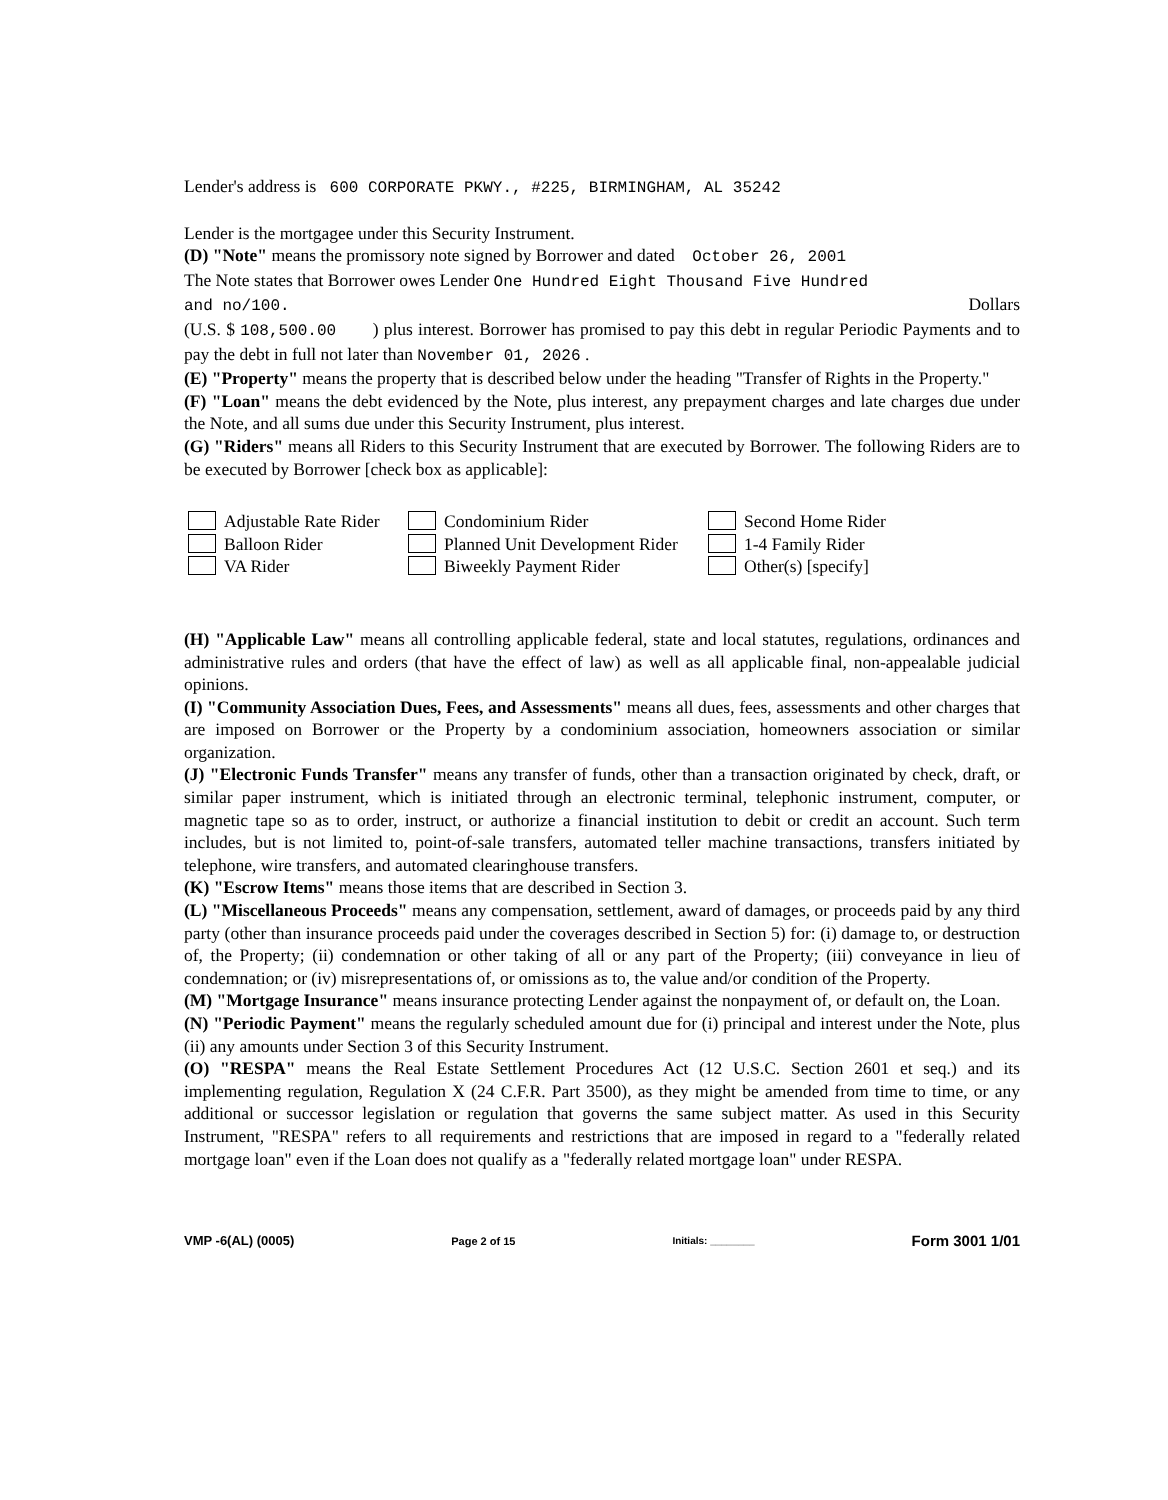Lender's address is 600 CORPORATE PKWY., #225, BIRMINGHAM, AL 35242
Lender is the mortgagee under this Security Instrument.
(D) "Note" means the promissory note signed by Borrower and dated October 26, 2001
The Note states that Borrower owes Lender One Hundred Eight Thousand Five Hundred
and no/100. Dollars
(U.S. $ 108,500.00 ) plus interest. Borrower has promised to pay this debt in regular Periodic Payments and to pay the debt in full not later than November 01, 2026 .
(E) "Property" means the property that is described below under the heading "Transfer of Rights in the Property."
(F) "Loan" means the debt evidenced by the Note, plus interest, any prepayment charges and late charges due under the Note, and all sums due under this Security Instrument, plus interest.
(G) "Riders" means all Riders to this Security Instrument that are executed by Borrower. The following Riders are to be executed by Borrower [check box as applicable]:
Adjustable Rate Rider
Condominium Rider
Second Home Rider
Balloon Rider
Planned Unit Development Rider
1-4 Family Rider
VA Rider
Biweekly Payment Rider
Other(s) [specify]
(H) "Applicable Law" means all controlling applicable federal, state and local statutes, regulations, ordinances and administrative rules and orders (that have the effect of law) as well as all applicable final, non-appealable judicial opinions.
(I) "Community Association Dues, Fees, and Assessments" means all dues, fees, assessments and other charges that are imposed on Borrower or the Property by a condominium association, homeowners association or similar organization.
(J) "Electronic Funds Transfer" means any transfer of funds, other than a transaction originated by check, draft, or similar paper instrument, which is initiated through an electronic terminal, telephonic instrument, computer, or magnetic tape so as to order, instruct, or authorize a financial institution to debit or credit an account. Such term includes, but is not limited to, point-of-sale transfers, automated teller machine transactions, transfers initiated by telephone, wire transfers, and automated clearinghouse transfers.
(K) "Escrow Items" means those items that are described in Section 3.
(L) "Miscellaneous Proceeds" means any compensation, settlement, award of damages, or proceeds paid by any third party (other than insurance proceeds paid under the coverages described in Section 5) for: (i) damage to, or destruction of, the Property; (ii) condemnation or other taking of all or any part of the Property; (iii) conveyance in lieu of condemnation; or (iv) misrepresentations of, or omissions as to, the value and/or condition of the Property.
(M) "Mortgage Insurance" means insurance protecting Lender against the nonpayment of, or default on, the Loan.
(N) "Periodic Payment" means the regularly scheduled amount due for (i) principal and interest under the Note, plus (ii) any amounts under Section 3 of this Security Instrument.
(O) "RESPA" means the Real Estate Settlement Procedures Act (12 U.S.C. Section 2601 et seq.) and its implementing regulation, Regulation X (24 C.F.R. Part 3500), as they might be amended from time to time, or any additional or successor legislation or regulation that governs the same subject matter. As used in this Security Instrument, "RESPA" refers to all requirements and restrictions that are imposed in regard to a "federally related mortgage loan" even if the Loan does not qualify as a "federally related mortgage loan" under RESPA.
VMP -6(AL) (0005) Page 2 of 15 Initials: ________ Form 3001 1/01